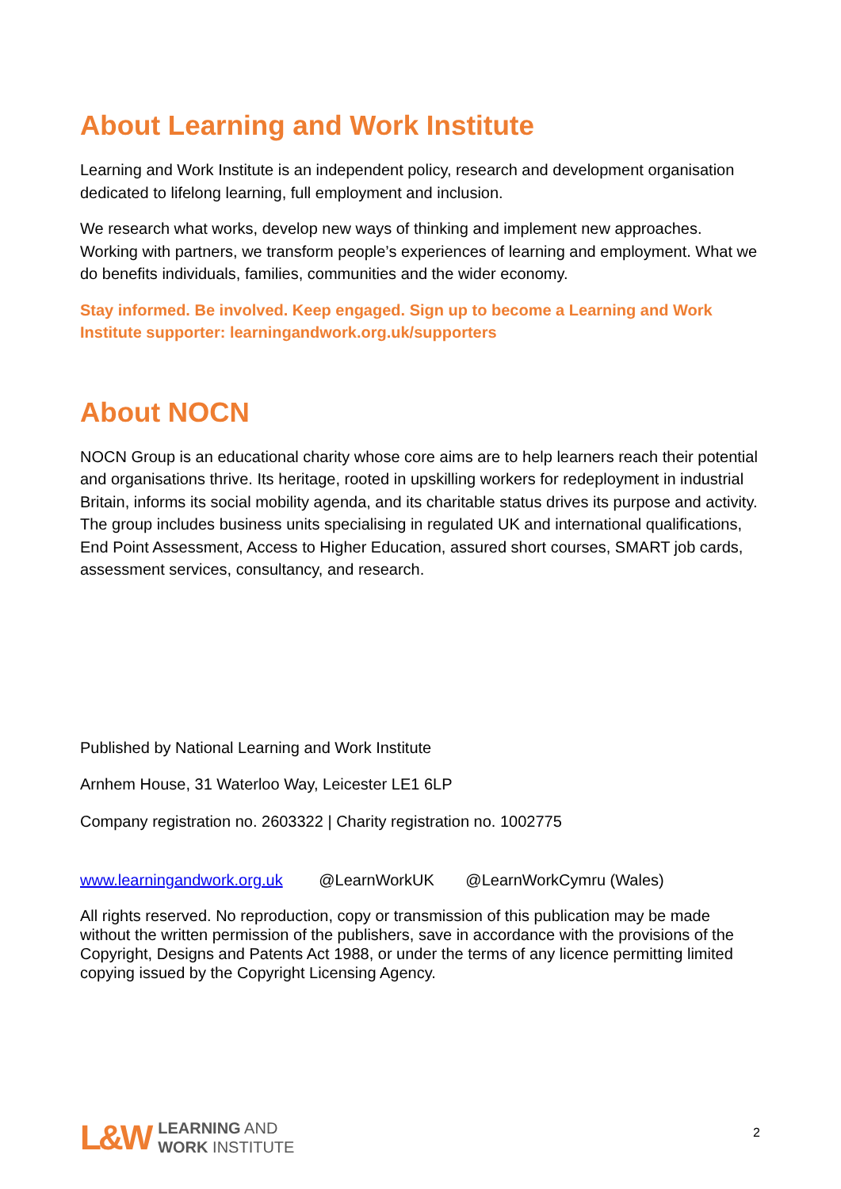About Learning and Work Institute
Learning and Work Institute is an independent policy, research and development organisation dedicated to lifelong learning, full employment and inclusion.
We research what works, develop new ways of thinking and implement new approaches. Working with partners, we transform people’s experiences of learning and employment. What we do benefits individuals, families, communities and the wider economy.
Stay informed. Be involved. Keep engaged. Sign up to become a Learning and Work Institute supporter: learningandwork.org.uk/supporters
About NOCN
NOCN Group is an educational charity whose core aims are to help learners reach their potential and organisations thrive. Its heritage, rooted in upskilling workers for redeployment in industrial Britain, informs its social mobility agenda, and its charitable status drives its purpose and activity. The group includes business units specialising in regulated UK and international qualifications, End Point Assessment, Access to Higher Education, assured short courses, SMART job cards, assessment services, consultancy, and research.
Published by National Learning and Work Institute
Arnhem House, 31 Waterloo Way, Leicester LE1 6LP
Company registration no. 2603322 | Charity registration no. 1002775
www.learningandwork.org.uk @LearnWorkUK @LearnWorkCymru (Wales)
All rights reserved. No reproduction, copy or transmission of this publication may be made without the written permission of the publishers, save in accordance with the provisions of the Copyright, Designs and Patents Act 1988, or under the terms of any licence permitting limited copying issued by the Copyright Licensing Agency.
L&W
LEARNING AND
WORK INSTITUTE
2